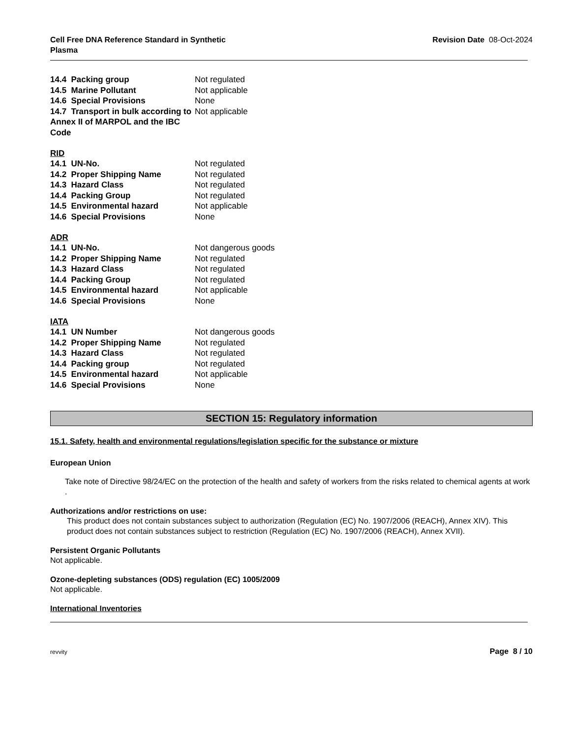Cell Free DNA Reference Standard in Synthetic
Plasma Revision Date 08-Oct-2024
| 14.4 Packing group | Not regulated |
| 14.5 Marine Pollutant | Not applicable |
| 14.6 Special Provisions | None |
| 14.7 Transport in bulk according to Annex II of MARPOL and the IBC Code | Not applicable |
RID
| 14.1 UN-No. | Not regulated |
| 14.2 Proper Shipping Name | Not regulated |
| 14.3 Hazard Class | Not regulated |
| 14.4 Packing Group | Not regulated |
| 14.5 Environmental hazard | Not applicable |
| 14.6 Special Provisions | None |
ADR
| 14.1 UN-No. | Not dangerous goods |
| 14.2 Proper Shipping Name | Not regulated |
| 14.3 Hazard Class | Not regulated |
| 14.4 Packing Group | Not regulated |
| 14.5 Environmental hazard | Not applicable |
| 14.6 Special Provisions | None |
IATA
| 14.1 UN Number | Not dangerous goods |
| 14.2 Proper Shipping Name | Not regulated |
| 14.3 Hazard Class | Not regulated |
| 14.4 Packing group | Not regulated |
| 14.5 Environmental hazard | Not applicable |
| 14.6 Special Provisions | None |
SECTION 15: Regulatory information
15.1. Safety, health and environmental regulations/legislation specific for the substance or mixture
European Union
Take note of Directive 98/24/EC on the protection of the health and safety of workers from the risks related to chemical agents at work .
Authorizations and/or restrictions on use:
This product does not contain substances subject to authorization (Regulation (EC) No. 1907/2006 (REACH), Annex XIV). This product does not contain substances subject to restriction (Regulation (EC) No. 1907/2006 (REACH), Annex XVII).
Persistent Organic Pollutants
Not applicable.
Ozone-depleting substances (ODS) regulation (EC) 1005/2009
Not applicable.
International Inventories
revvity Page 8 / 10